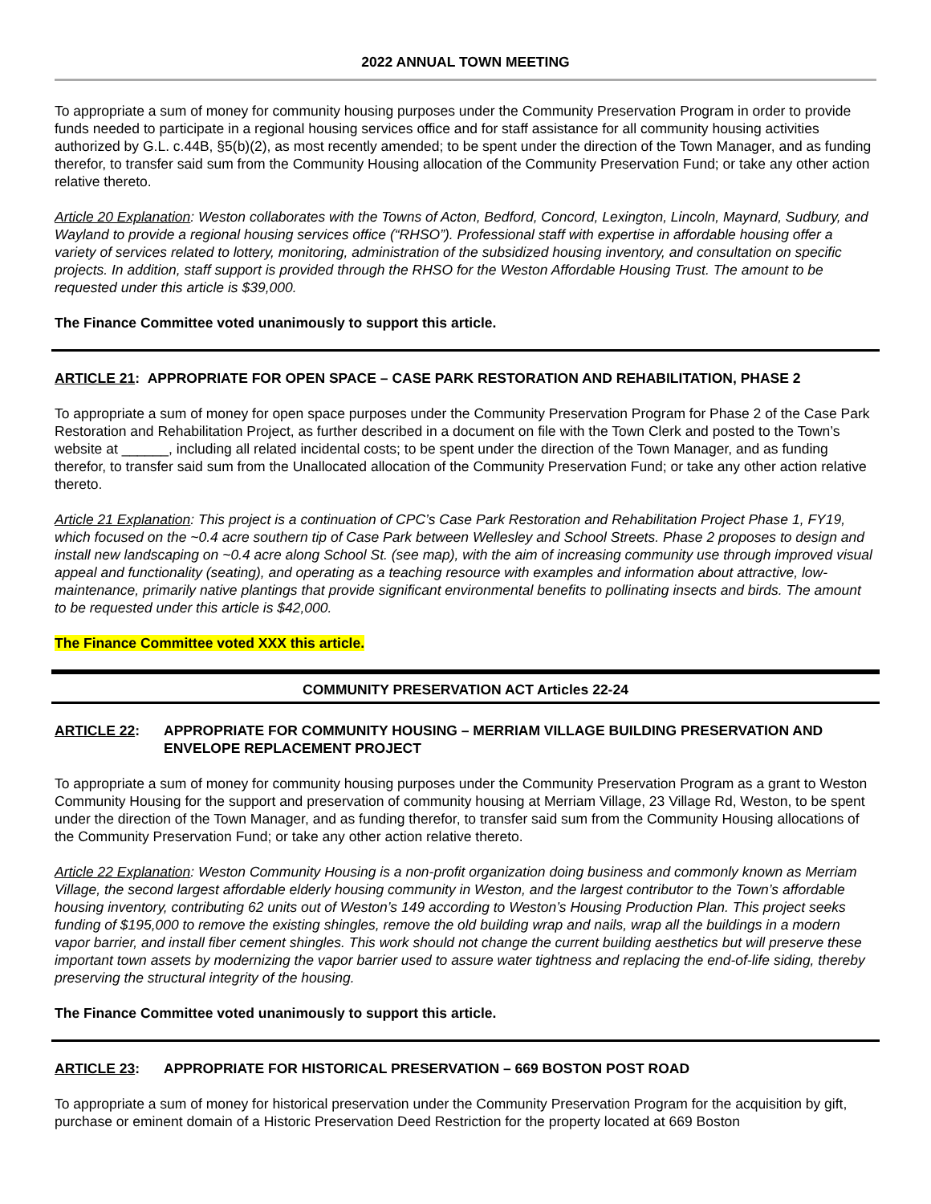2022 ANNUAL TOWN MEETING
To appropriate a sum of money for community housing purposes under the Community Preservation Program in order to provide funds needed to participate in a regional housing services office and for staff assistance for all community housing activities authorized by G.L. c.44B, §5(b)(2), as most recently amended; to be spent under the direction of the Town Manager, and as funding therefor, to transfer said sum from the Community Housing allocation of the Community Preservation Fund; or take any other action relative thereto.
Article 20 Explanation: Weston collaborates with the Towns of Acton, Bedford, Concord, Lexington, Lincoln, Maynard, Sudbury, and Wayland to provide a regional housing services office (“RHSO”). Professional staff with expertise in affordable housing offer a variety of services related to lottery, monitoring, administration of the subsidized housing inventory, and consultation on specific projects. In addition, staff support is provided through the RHSO for the Weston Affordable Housing Trust. The amount to be requested under this article is $39,000.
The Finance Committee voted unanimously to support this article.
ARTICLE 21: APPROPRIATE FOR OPEN SPACE – CASE PARK RESTORATION AND REHABILITATION, PHASE 2
To appropriate a sum of money for open space purposes under the Community Preservation Program for Phase 2 of the Case Park Restoration and Rehabilitation Project, as further described in a document on file with the Town Clerk and posted to the Town’s website at ______, including all related incidental costs; to be spent under the direction of the Town Manager, and as funding therefor, to transfer said sum from the Unallocated allocation of the Community Preservation Fund; or take any other action relative thereto.
Article 21 Explanation: This project is a continuation of CPC’s Case Park Restoration and Rehabilitation Project Phase 1, FY19, which focused on the ~0.4 acre southern tip of Case Park between Wellesley and School Streets. Phase 2 proposes to design and install new landscaping on ~0.4 acre along School St. (see map), with the aim of increasing community use through improved visual appeal and functionality (seating), and operating as a teaching resource with examples and information about attractive, low-maintenance, primarily native plantings that provide significant environmental benefits to pollinating insects and birds. The amount to be requested under this article is $42,000.
The Finance Committee voted XXX this article.
COMMUNITY PRESERVATION ACT Articles 22-24
ARTICLE 22: APPROPRIATE FOR COMMUNITY HOUSING – MERRIAM VILLAGE BUILDING PRESERVATION AND ENVELOPE REPLACEMENT PROJECT
To appropriate a sum of money for community housing purposes under the Community Preservation Program as a grant to Weston Community Housing for the support and preservation of community housing at Merriam Village, 23 Village Rd, Weston, to be spent under the direction of the Town Manager, and as funding therefor, to transfer said sum from the Community Housing allocations of the Community Preservation Fund; or take any other action relative thereto.
Article 22 Explanation: Weston Community Housing is a non-profit organization doing business and commonly known as Merriam Village, the second largest affordable elderly housing community in Weston, and the largest contributor to the Town’s affordable housing inventory, contributing 62 units out of Weston’s 149 according to Weston’s Housing Production Plan. This project seeks funding of $195,000 to remove the existing shingles, remove the old building wrap and nails, wrap all the buildings in a modern vapor barrier, and install fiber cement shingles. This work should not change the current building aesthetics but will preserve these important town assets by modernizing the vapor barrier used to assure water tightness and replacing the end-of-life siding, thereby preserving the structural integrity of the housing.
The Finance Committee voted unanimously to support this article.
ARTICLE 23: APPROPRIATE FOR HISTORICAL PRESERVATION – 669 BOSTON POST ROAD
To appropriate a sum of money for historical preservation under the Community Preservation Program for the acquisition by gift, purchase or eminent domain of a Historic Preservation Deed Restriction for the property located at 669 Boston